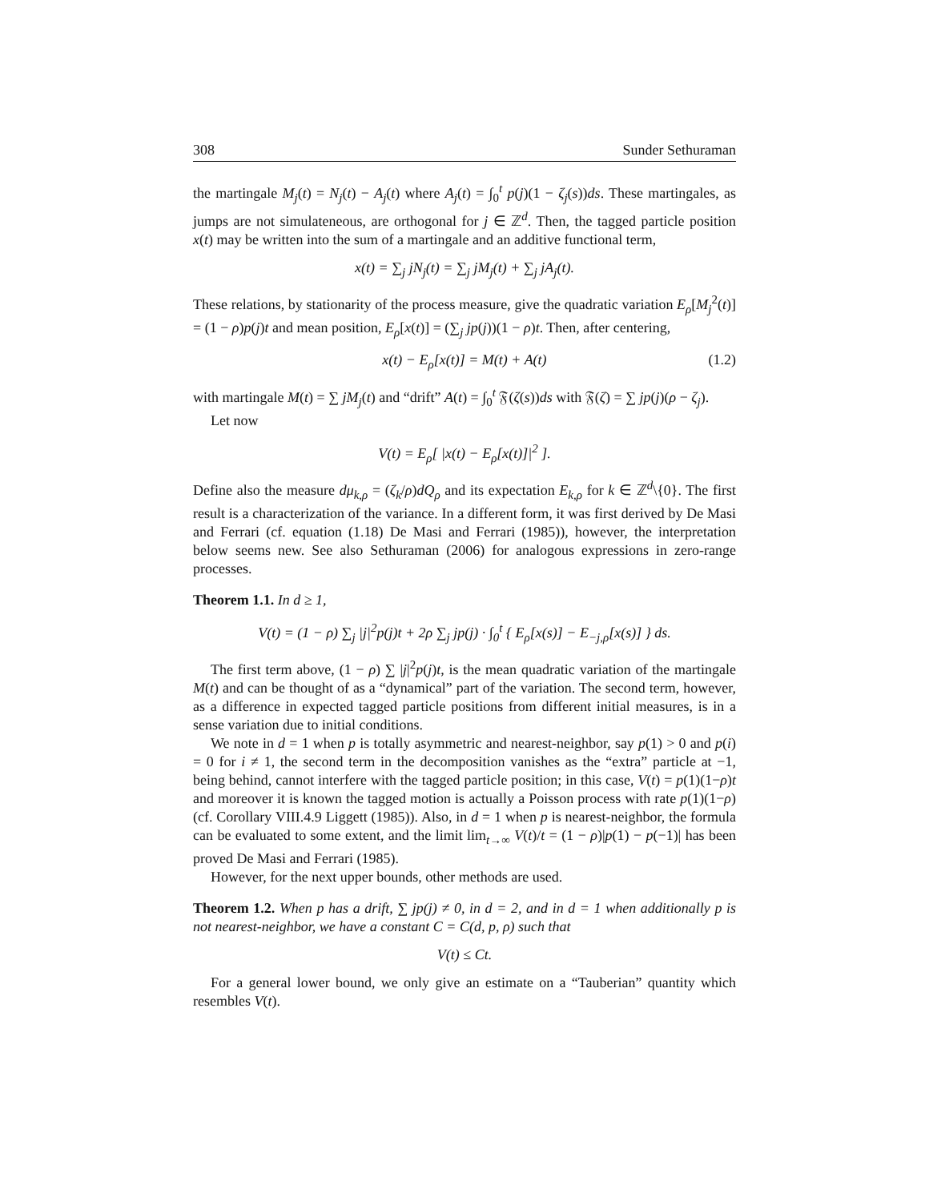308 Sunder Sethuraman
the martingale M<sub>j</sub>(t) = N<sub>j</sub>(t) − A<sub>j</sub>(t) where A<sub>j</sub>(t) = ∫<sub>0</sub><sup>t</sup> p(j)(1 − ζ<sub>j</sub>(s))ds. These martingales, as jumps are not simulateneous, are orthogonal for j ∈ ℤ<sup>d</sup>. Then, the tagged particle position x(t) may be written into the sum of a martingale and an additive functional term,
x(t) = ∑<sub>j</sub> jN<sub>j</sub>(t) = ∑<sub>j</sub> jM<sub>j</sub>(t) + ∑<sub>j</sub> jA<sub>j</sub>(t).
These relations, by stationarity of the process measure, give the quadratic variation E<sub>ρ</sub>[M<sub>j</sub><sup>2</sup>(t)] = (1 − ρ)p(j)t and mean position, E<sub>ρ</sub>[x(t)] = (∑<sub>j</sub> jp(j))(1 − ρ)t. Then, after centering,
x(t) − E<sub>ρ</sub>[x(t)] = M(t) + A(t) (1.2)
with martingale M(t) = ∑ jM<sub>j</sub>(t) and “drift” A(t) = ∫<sub>0</sub><sup>t</sup> 𝔉(ζ(s))ds with 𝔉(ζ) = ∑ jp(j)(ρ − ζ<sub>j</sub>).
Let now
V(t) = E<sub>ρ</sub>[ |x(t) − E<sub>ρ</sub>[x(t)]|<sup>2</sup> ].
Define also the measure dμ<sub>k,ρ</sub> = (ζ<sub>k</sub>/ρ)dQ<sub>ρ</sub> and its expectation E<sub>k,ρ</sub> for k ∈ ℤ<sup>d</sup>\{0}. The first result is a characterization of the variance. In a different form, it was first derived by De Masi and Ferrari (cf. equation (1.18) De Masi and Ferrari (1985)), however, the interpretation below seems new. See also Sethuraman (2006) for analogous expressions in zero-range processes.
Theorem 1.1. In d ≥ 1,
V(t) = (1 − ρ) ∑<sub>j</sub> |j|<sup>2</sup>p(j)t + 2ρ ∑<sub>j</sub> jp(j) · ∫<sub>0</sub><sup>t</sup> { E<sub>ρ</sub>[x(s)] − E<sub>−j,ρ</sub>[x(s)] } ds.
The first term above, (1 − ρ) ∑ |j|<sup>2</sup>p(j)t, is the mean quadratic variation of the martingale M(t) and can be thought of as a “dynamical” part of the variation. The second term, however, as a difference in expected tagged particle positions from different initial measures, is in a sense variation due to initial conditions.
We note in d = 1 when p is totally asymmetric and nearest-neighbor, say p(1) > 0 and p(i) = 0 for i ≠ 1, the second term in the decomposition vanishes as the “extra” particle at −1, being behind, cannot interfere with the tagged particle position; in this case, V(t) = p(1)(1−ρ)t and moreover it is known the tagged motion is actually a Poisson process with rate p(1)(1−ρ) (cf. Corollary VIII.4.9 Liggett (1985)). Also, in d = 1 when p is nearest-neighbor, the formula can be evaluated to some extent, and the limit lim<sub>t→∞</sub> V(t)/t = (1 − ρ)|p(1) − p(−1)| has been proved De Masi and Ferrari (1985).
However, for the next upper bounds, other methods are used.
Theorem 1.2. When p has a drift, ∑ jp(j) ≠ 0, in d = 2, and in d = 1 when additionally p is not nearest-neighbor, we have a constant C = C(d, p, ρ) such that
V(t) ≤ Ct.
For a general lower bound, we only give an estimate on a “Tauberian” quantity which resembles V(t).